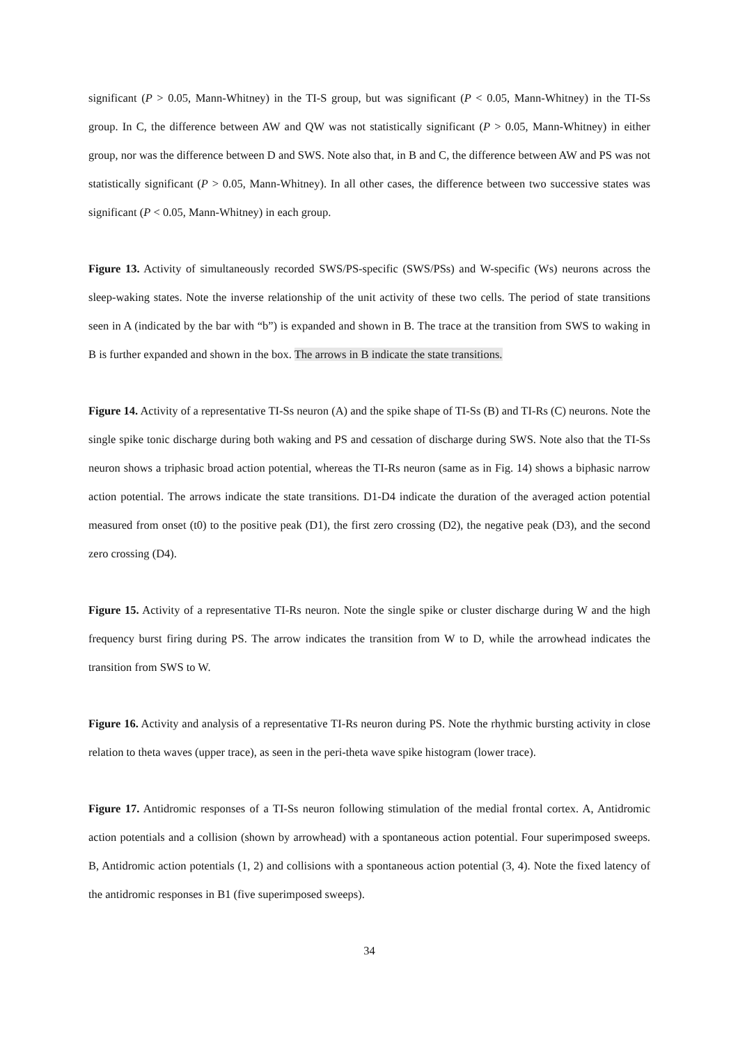significant (P > 0.05, Mann-Whitney) in the TI-S group, but was significant (P < 0.05, Mann-Whitney) in the TI-Ss group. In C, the difference between AW and QW was not statistically significant (P > 0.05, Mann-Whitney) in either group, nor was the difference between D and SWS. Note also that, in B and C, the difference between AW and PS was not statistically significant (P > 0.05, Mann-Whitney). In all other cases, the difference between two successive states was significant (P < 0.05, Mann-Whitney) in each group.
Figure 13. Activity of simultaneously recorded SWS/PS-specific (SWS/PSs) and W-specific (Ws) neurons across the sleep-waking states. Note the inverse relationship of the unit activity of these two cells. The period of state transitions seen in A (indicated by the bar with “b”) is expanded and shown in B. The trace at the transition from SWS to waking in B is further expanded and shown in the box. The arrows in B indicate the state transitions.
Figure 14. Activity of a representative TI-Ss neuron (A) and the spike shape of TI-Ss (B) and TI-Rs (C) neurons. Note the single spike tonic discharge during both waking and PS and cessation of discharge during SWS. Note also that the TI-Ss neuron shows a triphasic broad action potential, whereas the TI-Rs neuron (same as in Fig. 14) shows a biphasic narrow action potential. The arrows indicate the state transitions. D1-D4 indicate the duration of the averaged action potential measured from onset (t0) to the positive peak (D1), the first zero crossing (D2), the negative peak (D3), and the second zero crossing (D4).
Figure 15. Activity of a representative TI-Rs neuron. Note the single spike or cluster discharge during W and the high frequency burst firing during PS. The arrow indicates the transition from W to D, while the arrowhead indicates the transition from SWS to W.
Figure 16. Activity and analysis of a representative TI-Rs neuron during PS. Note the rhythmic bursting activity in close relation to theta waves (upper trace), as seen in the peri-theta wave spike histogram (lower trace).
Figure 17. Antidromic responses of a TI-Ss neuron following stimulation of the medial frontal cortex. A, Antidromic action potentials and a collision (shown by arrowhead) with a spontaneous action potential. Four superimposed sweeps. B, Antidromic action potentials (1, 2) and collisions with a spontaneous action potential (3, 4). Note the fixed latency of the antidromic responses in B1 (five superimposed sweeps).
34